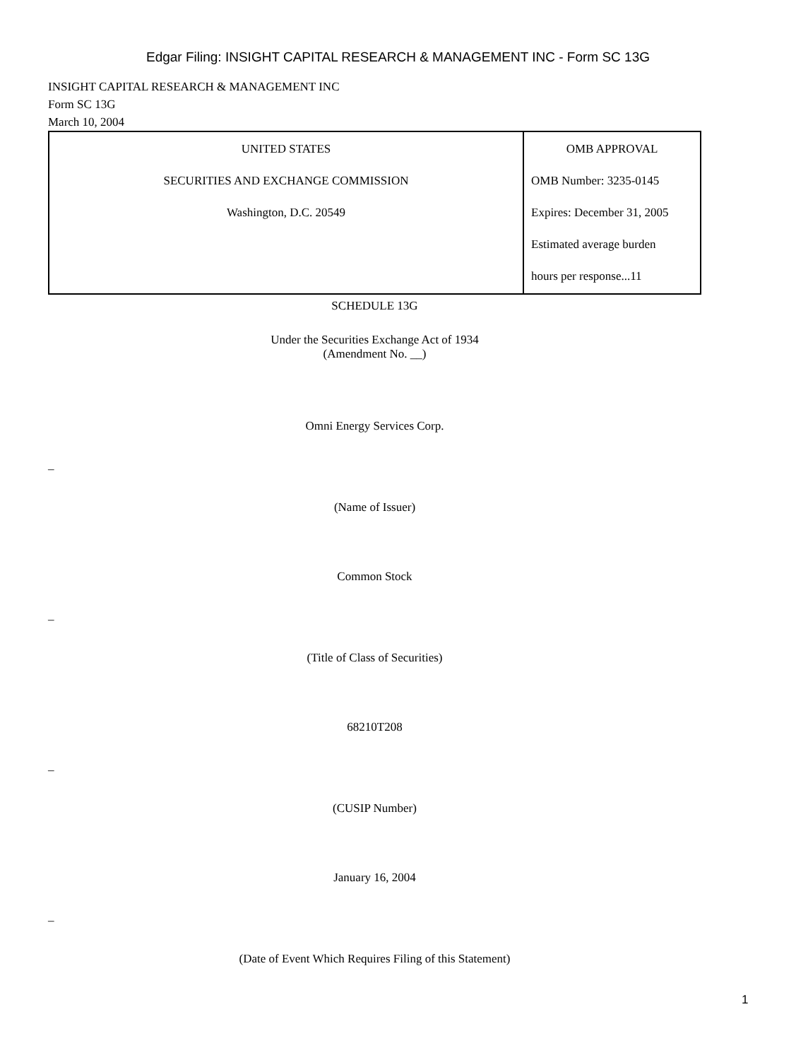Edgar Filing: INSIGHT CAPITAL RESEARCH & MANAGEMENT INC - Form SC 13G
INSIGHT CAPITAL RESEARCH & MANAGEMENT INC
Form SC 13G
March 10, 2004
| UNITED STATES SECURITIES AND EXCHANGE COMMISSION Washington, D.C. 20549 | OMB APPROVAL OMB Number: 3235-0145 Expires: December 31, 2005 Estimated average burden hours per response...11 |
SCHEDULE 13G
Under the Securities Exchange Act of 1934
(Amendment No. __)
Omni Energy Services Corp.
_
(Name of Issuer)
Common Stock
_
(Title of Class of Securities)
68210T208
_
(CUSIP Number)
January 16, 2004
_
(Date of Event Which Requires Filing of this Statement)
1